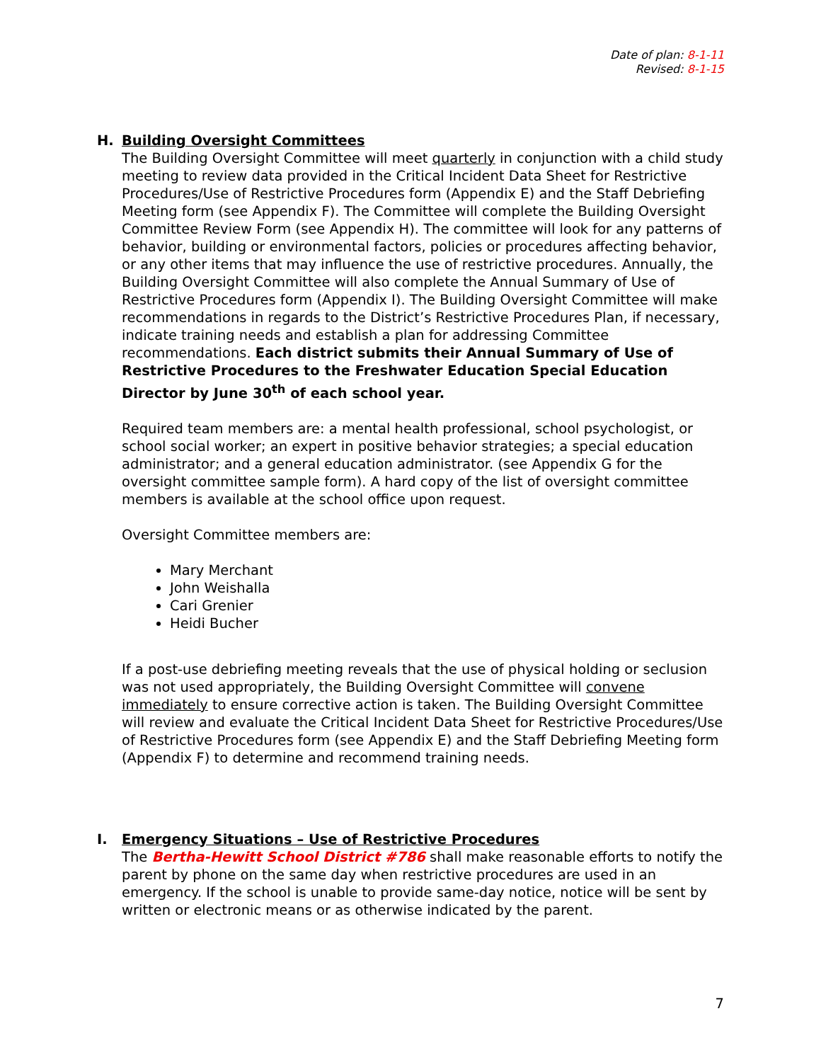Date of plan: 8-1-11
Revised: 8-1-15
H. Building Oversight Committees
The Building Oversight Committee will meet quarterly in conjunction with a child study meeting to review data provided in the Critical Incident Data Sheet for Restrictive Procedures/Use of Restrictive Procedures form (Appendix E) and the Staff Debriefing Meeting form (see Appendix F). The Committee will complete the Building Oversight Committee Review Form (see Appendix H). The committee will look for any patterns of behavior, building or environmental factors, policies or procedures affecting behavior, or any other items that may influence the use of restrictive procedures. Annually, the Building Oversight Committee will also complete the Annual Summary of Use of Restrictive Procedures form (Appendix I). The Building Oversight Committee will make recommendations in regards to the District’s Restrictive Procedures Plan, if necessary, indicate training needs and establish a plan for addressing Committee recommendations. Each district submits their Annual Summary of Use of Restrictive Procedures to the Freshwater Education Special Education Director by June 30<sup>th</sup> of each school year.
Required team members are: a mental health professional, school psychologist, or school social worker; an expert in positive behavior strategies; a special education administrator; and a general education administrator. (see Appendix G for the oversight committee sample form). A hard copy of the list of oversight committee members is available at the school office upon request.
Oversight Committee members are:
Mary Merchant
John Weishalla
Cari Grenier
Heidi Bucher
If a post-use debriefing meeting reveals that the use of physical holding or seclusion was not used appropriately, the Building Oversight Committee will convene immediately to ensure corrective action is taken. The Building Oversight Committee will review and evaluate the Critical Incident Data Sheet for Restrictive Procedures/Use of Restrictive Procedures form (see Appendix E) and the Staff Debriefing Meeting form (Appendix F) to determine and recommend training needs.
I. Emergency Situations – Use of Restrictive Procedures
The Bertha-Hewitt School District #786 shall make reasonable efforts to notify the parent by phone on the same day when restrictive procedures are used in an emergency. If the school is unable to provide same-day notice, notice will be sent by written or electronic means or as otherwise indicated by the parent.
7